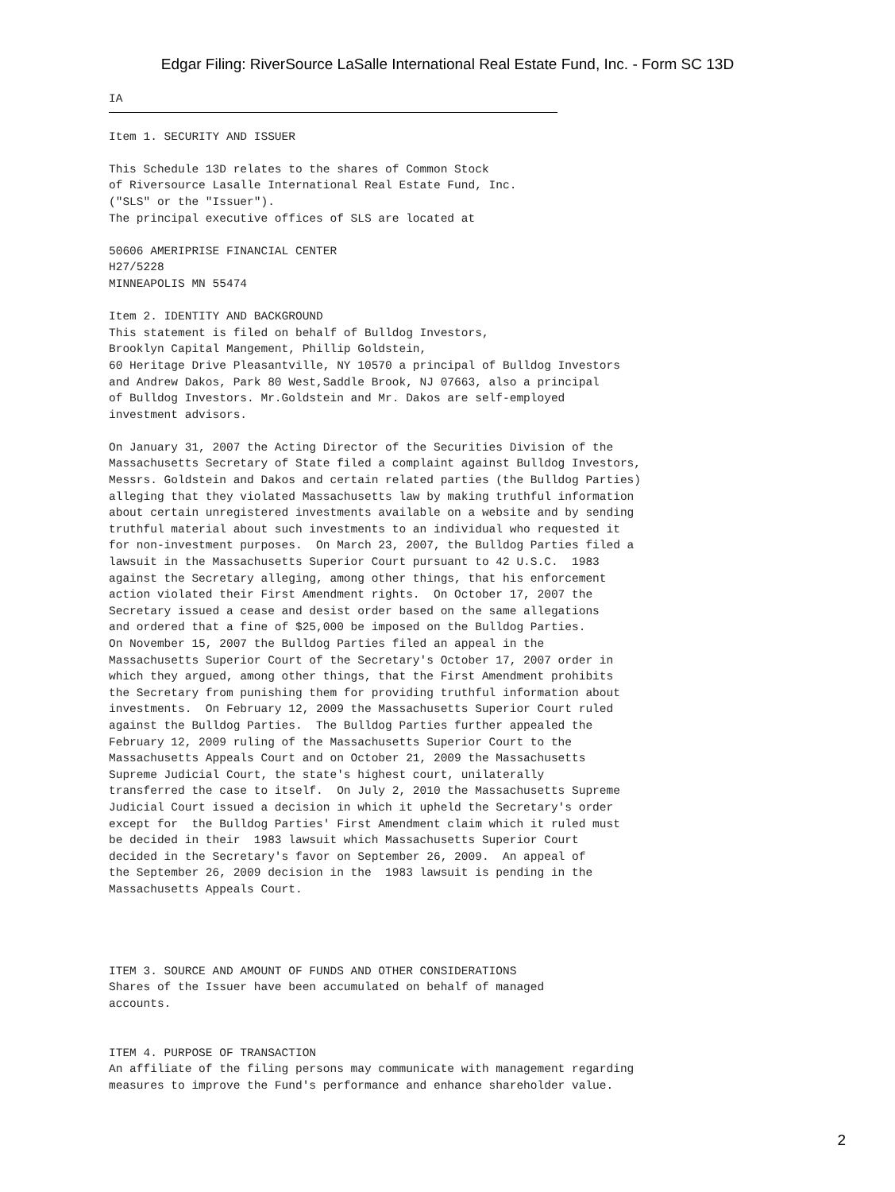Edgar Filing: RiverSource LaSalle International Real Estate Fund, Inc. - Form SC 13D
IA
Item 1. SECURITY AND ISSUER

This Schedule 13D relates to the shares of Common Stock
of Riversource Lasalle International Real Estate Fund, Inc.
("SLS" or the "Issuer").
The principal executive offices of SLS are located at

50606 AMERIPRISE FINANCIAL CENTER
H27/5228
MINNEAPOLIS MN 55474

Item 2. IDENTITY AND BACKGROUND
This statement is filed on behalf of Bulldog Investors,
Brooklyn Capital Mangement, Phillip Goldstein,
60 Heritage Drive Pleasantville, NY 10570 a principal of Bulldog Investors
and Andrew Dakos, Park 80 West,Saddle Brook, NJ 07663, also a principal
of Bulldog Investors. Mr.Goldstein and Mr. Dakos are self-employed
investment advisors.

On January 31, 2007 the Acting Director of the Securities Division of the
Massachusetts Secretary of State filed a complaint against Bulldog Investors,
Messrs. Goldstein and Dakos and certain related parties (the Bulldog Parties)
alleging that they violated Massachusetts law by making truthful information
about certain unregistered investments available on a website and by sending
truthful material about such investments to an individual who requested it
for non-investment purposes.  On March 23, 2007, the Bulldog Parties filed a
lawsuit in the Massachusetts Superior Court pursuant to 42 U.S.C.  1983
against the Secretary alleging, among other things, that his enforcement
action violated their First Amendment rights.  On October 17, 2007 the
Secretary issued a cease and desist order based on the same allegations
and ordered that a fine of $25,000 be imposed on the Bulldog Parties.
On November 15, 2007 the Bulldog Parties filed an appeal in the
Massachusetts Superior Court of the Secretary's October 17, 2007 order in
which they argued, among other things, that the First Amendment prohibits
the Secretary from punishing them for providing truthful information about
investments.  On February 12, 2009 the Massachusetts Superior Court ruled
against the Bulldog Parties.  The Bulldog Parties further appealed the
February 12, 2009 ruling of the Massachusetts Superior Court to the
Massachusetts Appeals Court and on October 21, 2009 the Massachusetts
Supreme Judicial Court, the state's highest court, unilaterally
transferred the case to itself.  On July 2, 2010 the Massachusetts Supreme
Judicial Court issued a decision in which it upheld the Secretary's order
except for  the Bulldog Parties' First Amendment claim which it ruled must
be decided in their  1983 lawsuit which Massachusetts Superior Court
decided in the Secretary's favor on September 26, 2009.  An appeal of
the September 26, 2009 decision in the  1983 lawsuit is pending in the
Massachusetts Appeals Court.




ITEM 3. SOURCE AND AMOUNT OF FUNDS AND OTHER CONSIDERATIONS
Shares of the Issuer have been accumulated on behalf of managed
accounts.


ITEM 4. PURPOSE OF TRANSACTION
An affiliate of the filing persons may communicate with management regarding
measures to improve the Fund's performance and enhance shareholder value.
2